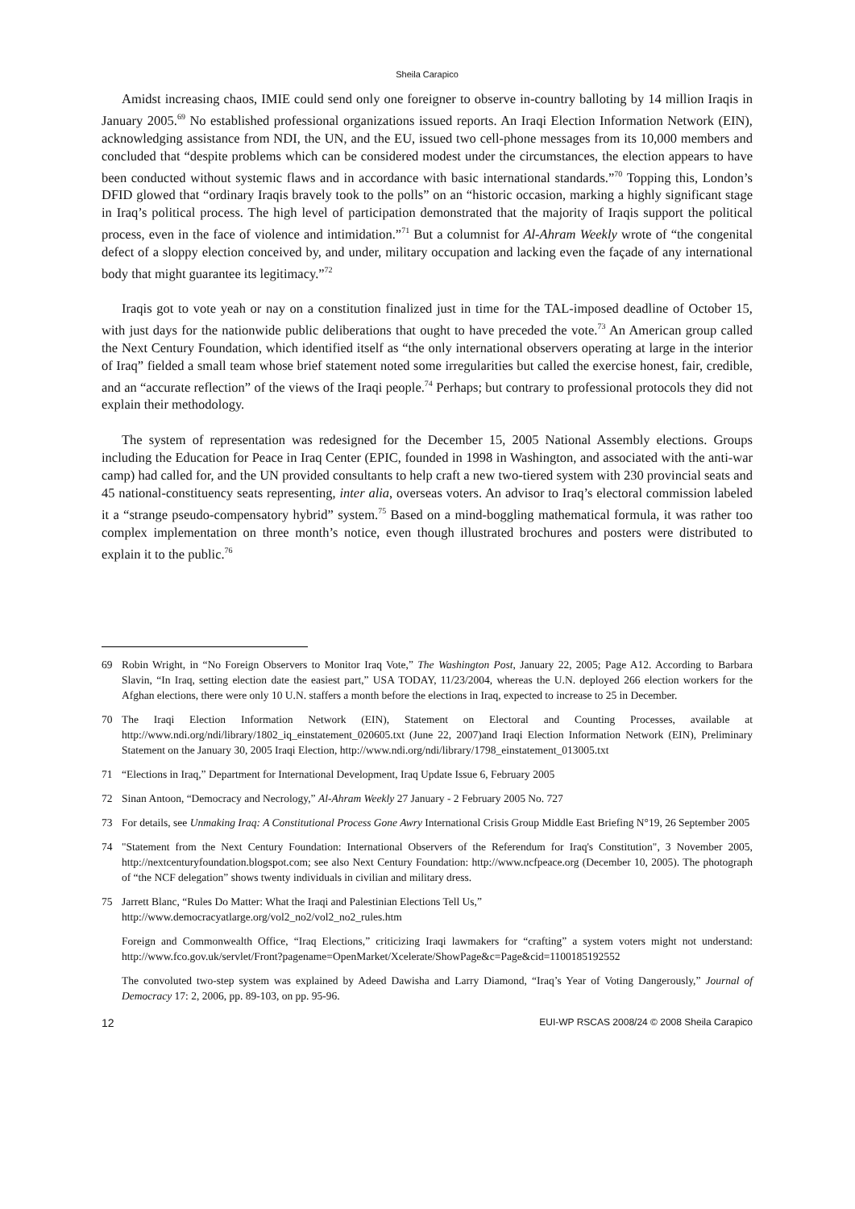Sheila Carapico
Amidst increasing chaos, IMIE could send only one foreigner to observe in-country balloting by 14 million Iraqis in January 2005.<sup>69</sup> No established professional organizations issued reports. An Iraqi Election Information Network (EIN), acknowledging assistance from NDI, the UN, and the EU, issued two cell-phone messages from its 10,000 members and concluded that “despite problems which can be considered modest under the circumstances, the election appears to have been conducted without systemic flaws and in accordance with basic international standards.”<sup>70</sup> Topping this, London’s DFID glowed that “ordinary Iraqis bravely took to the polls” on an “historic occasion, marking a highly significant stage in Iraq’s political process. The high level of participation demonstrated that the majority of Iraqis support the political process, even in the face of violence and intimidation.”<sup>71</sup> But a columnist for Al-Ahram Weekly wrote of “the congenital defect of a sloppy election conceived by, and under, military occupation and lacking even the façade of any international body that might guarantee its legitimacy.”<sup>72</sup>
Iraqis got to vote yeah or nay on a constitution finalized just in time for the TAL-imposed deadline of October 15, with just days for the nationwide public deliberations that ought to have preceded the vote.<sup>73</sup> An American group called the Next Century Foundation, which identified itself as “the only international observers operating at large in the interior of Iraq” fielded a small team whose brief statement noted some irregularities but called the exercise honest, fair, credible, and an “accurate reflection” of the views of the Iraqi people.<sup>74</sup> Perhaps; but contrary to professional protocols they did not explain their methodology.
The system of representation was redesigned for the December 15, 2005 National Assembly elections. Groups including the Education for Peace in Iraq Center (EPIC, founded in 1998 in Washington, and associated with the anti-war camp) had called for, and the UN provided consultants to help craft a new two-tiered system with 230 provincial seats and 45 national-constituency seats representing, inter alia, overseas voters. An advisor to Iraq’s electoral commission labeled it a “strange pseudo-compensatory hybrid” system.<sup>75</sup> Based on a mind-boggling mathematical formula, it was rather too complex implementation on three month’s notice, even though illustrated brochures and posters were distributed to explain it to the public.<sup>76</sup>
69 Robin Wright, in “No Foreign Observers to Monitor Iraq Vote,” The Washington Post, January 22, 2005; Page A12. According to Barbara Slavin, “In Iraq, setting election date the easiest part,” USA TODAY, 11/23/2004, whereas the U.N. deployed 266 election workers for the Afghan elections, there were only 10 U.N. staffers a month before the elections in Iraq, expected to increase to 25 in December.
70 The Iraqi Election Information Network (EIN), Statement on Electoral and Counting Processes, available at http://www.ndi.org/ndi/library/1802_iq_einstatement_020605.txt (June 22, 2007)and Iraqi Election Information Network (EIN), Preliminary Statement on the January 30, 2005 Iraqi Election, http://www.ndi.org/ndi/library/1798_einstatement_013005.txt
71 “Elections in Iraq,” Department for International Development, Iraq Update Issue 6, February 2005
72 Sinan Antoon, “Democracy and Necrology,” Al-Ahram Weekly 27 January - 2 February 2005 No. 727
73 For details, see Unmaking Iraq: A Constitutional Process Gone Awry International Crisis Group Middle East Briefing N°19, 26 September 2005
74 "Statement from the Next Century Foundation: International Observers of the Referendum for Iraq's Constitution", 3 November 2005, http://nextcenturyfoundation.blogspot.com; see also Next Century Foundation: http://www.ncfpeace.org (December 10, 2005). The photograph of “the NCF delegation” shows twenty individuals in civilian and military dress.
75 Jarrett Blanc, “Rules Do Matter: What the Iraqi and Palestinian Elections Tell Us,”
http://www.democracyatlarge.org/vol2_no2/vol2_no2_rules.htm
Foreign and Commonwealth Office, “Iraq Elections,” criticizing Iraqi lawmakers for “crafting” a system voters might not understand: http://www.fco.gov.uk/servlet/Front?pagename=OpenMarket/Xcelerate/ShowPage&c=Page&cid=1100185192552
The convoluted two-step system was explained by Adeed Dawisha and Larry Diamond, “Iraq’s Year of Voting Dangerously,” Journal of Democracy 17: 2, 2006, pp. 89-103, on pp. 95-96.
12 EUI-WP RSCAS 2008/24 © 2008 Sheila Carapico